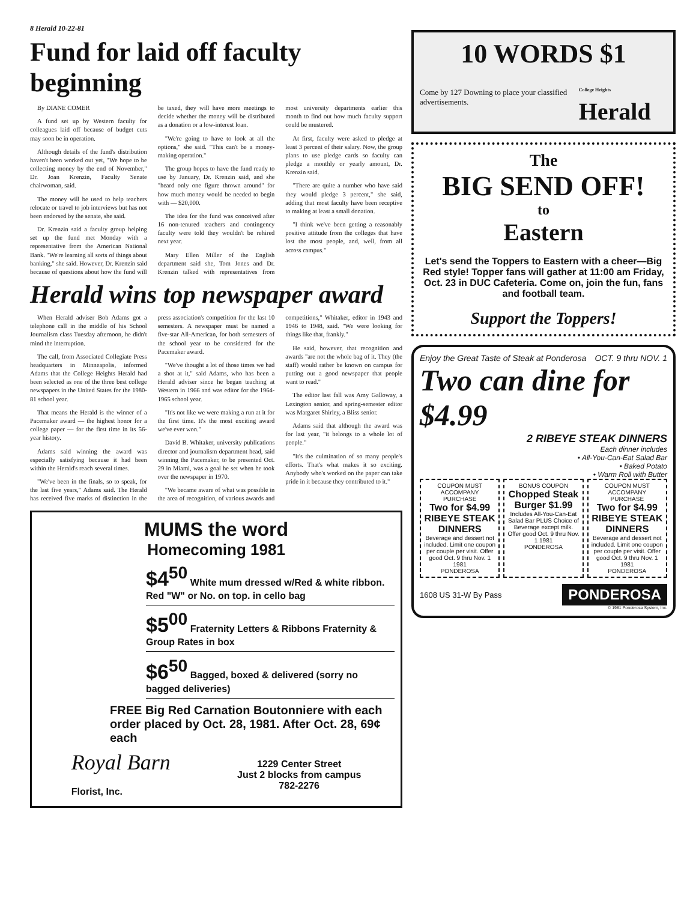8 Herald 10-22-81
Fund for laid off faculty beginning
By DIANE COMER
A fund set up by Western faculty for colleagues laid off because of budget cuts may soon be in operation.
Although details of the fund's distribution haven't been worked out yet, "We hope to be collecting money by the end of November," Dr. Joan Krenzin, Faculty Senate chairwoman, said.
The money will be used to help teachers relocate or travel to job interviews but has not been endorsed by the senate, she said.
Dr. Krenzin said a faculty group helping set up the fund met Monday with a representative from the American National Bank. "We're learning all sorts of things about banking," she said. However, Dr. Krenzin said because of questions about how the fund will be taxed, they will have more meetings to decide whether the money will be distributed as a donation or a low-interest loan.
"We're going to have to look at all the options," she said. "This can't be a money-making operation."
The group hopes to have the fund ready to use by January, Dr. Krenzin said, and she "heard only one figure thrown around" for how much money would be needed to begin with — $20,000.
The idea for the fund was conceived after 16 non-tenured teachers and contingency faculty were told they wouldn't be rehired next year.
Mary Ellen Miller of the English department said she, Tom Jones and Dr. Krenzin talked with representatives from most university departments earlier this month to find out how much faculty support could be mustered.
At first, faculty were asked to pledge at least 3 percent of their salary. Now, the group plans to use pledge cards so faculty can pledge a monthly or yearly amount, Dr. Krenzin said.
"There are quite a number who have said they would pledge 3 percent," she said, adding that most faculty have been receptive to making at least a small donation.
"I think we've been getting a reasonably positive attitude from the colleges that have lost the most people, and, well, from all across campus."
Herald wins top newspaper award
When Herald adviser Bob Adams got a telephone call in the middle of his School Journalism class Tuesday afternoon, he didn't mind the interruption.
The call, from Associated Collegiate Press headquarters in Minneapolis, informed Adams that the College Heights Herald had been selected as one of the three best college newspapers in the United States for the 1980-81 school year.
That means the Herald is the winner of a Pacemaker award — the highest honor for a college paper — for the first time in its 56-year history.
Adams said winning the award was especially satisfying because it had been within the Herald's reach several times.
"We've been in the finals, so to speak, for the last five years," Adams said. The Herald has received five marks of distinction in the press association's competition for the last 10 semesters. A newspaper must be named a five-star All-American, for both semesters of the school year to be considered for the Pacemaker award.
"We've thought a lot of those times we had a shot at it," said Adams, who has been a Herald adviser since he began teaching at Western in 1966 and was editor for the 1964-1965 school year.
"It's not like we were making a run at it for the first time. It's the most exciting award we've ever won."
David B. Whitaker, university publications director and journalism department head, said winning the Pacemaker, to be presented Oct. 29 in Miami, was a goal he set when he took over the newspaper in 1970.
"We became aware of what was possible in the area of recognition, of various awards and competitions," Whitaker, editor in 1943 and 1946 to 1948, said. "We were looking for things like that, frankly."
He said, however, that recognition and awards "are not the whole bag of it. They (the staff) would rather be known on campus for putting out a good newspaper that people want to read."
The editor last fall was Amy Galloway, a Lexington senior, and spring-semester editor was Margaret Shirley, a Bliss senior.
Adams said that although the award was for last year, "it belongs to a whole lot of people."
"It's the culmination of so many people's efforts. That's what makes it so exciting. Anybody who's worked on the paper can take pride in it because they contributed to it."
MUMS the word
Homecoming 1981
$4<sup>50</sup> White mum dressed w/Red & white ribbon. Red "W" or No. on top. in cello bag
$5<sup>00</sup> Fraternity Letters & Ribbons Fraternity & Group Rates in box
$6<sup>50</sup> Bagged, boxed & delivered (sorry no bagged deliveries)
FREE Big Red Carnation Boutonniere with each order placed by Oct. 28, 1981. After Oct. 28, 69¢ each
Royal Barn
Florist, Inc.
1229 Center Street
Just 2 blocks from campus
782-2276
10 WORDS $1
Come by 127 Downing to place your classified advertisements.
College Heights Herald
The
BIG SEND OFF!
to
Eastern
Let's send the Toppers to Eastern with a cheer—Big Red style! Topper fans will gather at 11:00 am Friday, Oct. 23 in DUC Cafeteria. Come on, join the fun, fans and football team.
Support the Toppers!
Enjoy the Great Taste of Steak at Ponderosa OCT. 9 thru NOV. 1
Two can dine for $4.99
2 RIBEYE STEAK DINNERS
Each dinner includes
• All-You-Can-Eat Salad Bar
• Baked Potato
• Warm Roll with Butter
COUPON MUST ACCOMPANY PURCHASE
Two for $4.99 RIBEYE STEAK DINNERS
Beverage and dessert not included. Limit one coupon per couple per visit. Offer good Oct. 9 thru Nov. 1 1981
PONDEROSA
BONUS COUPON
Chopped Steak Burger $1.99
Includes All-You-Can-Eat Salad Bar PLUS Choice of Beverage except milk. Offer good Oct. 9 thru Nov. 1 1981
PONDEROSA
COUPON MUST ACCOMPANY PURCHASE
Two for $4.99 RIBEYE STEAK DINNERS
Beverage and dessert not included. Limit one coupon per couple per visit. Offer good Oct. 9 thru Nov. 1 1981
PONDEROSA
1608 US 31-W By Pass PONDEROSA
© 1981 Ponderosa System, Inc.